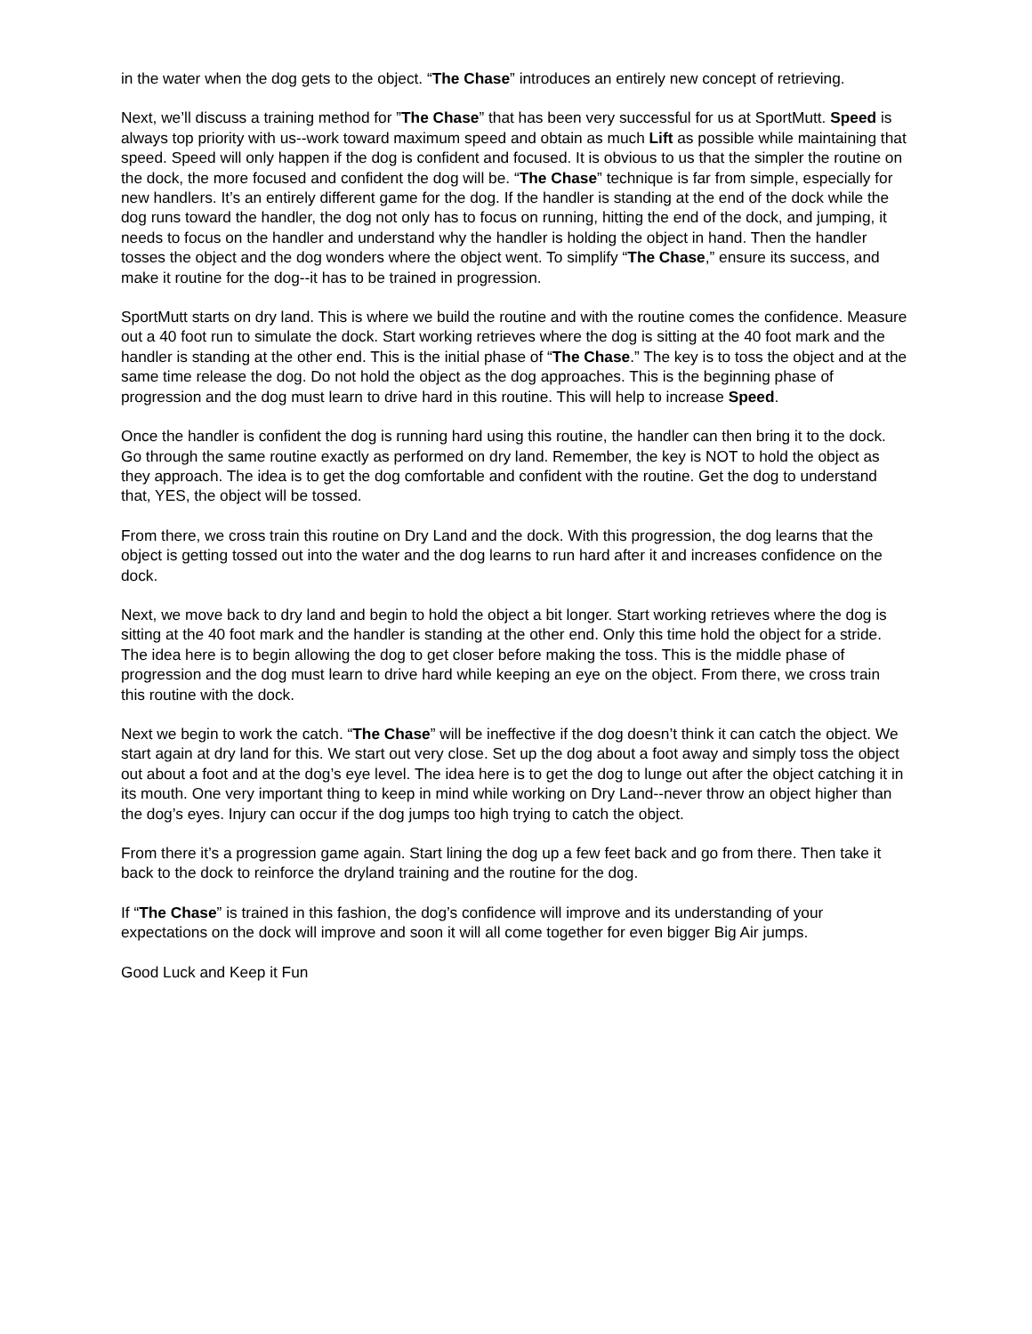in the water when the dog gets to the object. “The Chase” introduces an entirely new concept of retrieving.
Next, we’ll discuss a training method for ”The Chase” that has been very successful for us at SportMutt. Speed is always top priority with us--work toward maximum speed and obtain as much Lift as possible while maintaining that speed. Speed will only happen if the dog is confident and focused. It is obvious to us that the simpler the routine on the dock, the more focused and confident the dog will be. “The Chase” technique is far from simple, especially for new handlers. It’s an entirely different game for the dog. If the handler is standing at the end of the dock while the dog runs toward the handler, the dog not only has to focus on running, hitting the end of the dock, and jumping, it needs to focus on the handler and understand why the handler is holding the object in hand. Then the handler tosses the object and the dog wonders where the object went. To simplify “The Chase,” ensure its success, and make it routine for the dog--it has to be trained in progression.
SportMutt starts on dry land. This is where we build the routine and with the routine comes the confidence. Measure out a 40 foot run to simulate the dock. Start working retrieves where the dog is sitting at the 40 foot mark and the handler is standing at the other end. This is the initial phase of “The Chase.” The key is to toss the object and at the same time release the dog. Do not hold the object as the dog approaches. This is the beginning phase of progression and the dog must learn to drive hard in this routine. This will help to increase Speed.
Once the handler is confident the dog is running hard using this routine, the handler can then bring it to the dock. Go through the same routine exactly as performed on dry land. Remember, the key is NOT to hold the object as they approach. The idea is to get the dog comfortable and confident with the routine. Get the dog to understand that, YES, the object will be tossed.
From there, we cross train this routine on Dry Land and the dock. With this progression, the dog learns that the object is getting tossed out into the water and the dog learns to run hard after it and increases confidence on the dock.
Next, we move back to dry land and begin to hold the object a bit longer. Start working retrieves where the dog is sitting at the 40 foot mark and the handler is standing at the other end. Only this time hold the object for a stride. The idea here is to begin allowing the dog to get closer before making the toss. This is the middle phase of progression and the dog must learn to drive hard while keeping an eye on the object. From there, we cross train this routine with the dock.
Next we begin to work the catch. “The Chase” will be ineffective if the dog doesn’t think it can catch the object. We start again at dry land for this. We start out very close. Set up the dog about a foot away and simply toss the object out about a foot and at the dog’s eye level. The idea here is to get the dog to lunge out after the object catching it in its mouth. One very important thing to keep in mind while working on Dry Land--never throw an object higher than the dog’s eyes. Injury can occur if the dog jumps too high trying to catch the object.
From there it’s a progression game again. Start lining the dog up a few feet back and go from there. Then take it back to the dock to reinforce the dryland training and the routine for the dog.
If “The Chase” is trained in this fashion, the dog’s confidence will improve and its understanding of your expectations on the dock will improve and soon it will all come together for even bigger Big Air jumps.
Good Luck and Keep it Fun